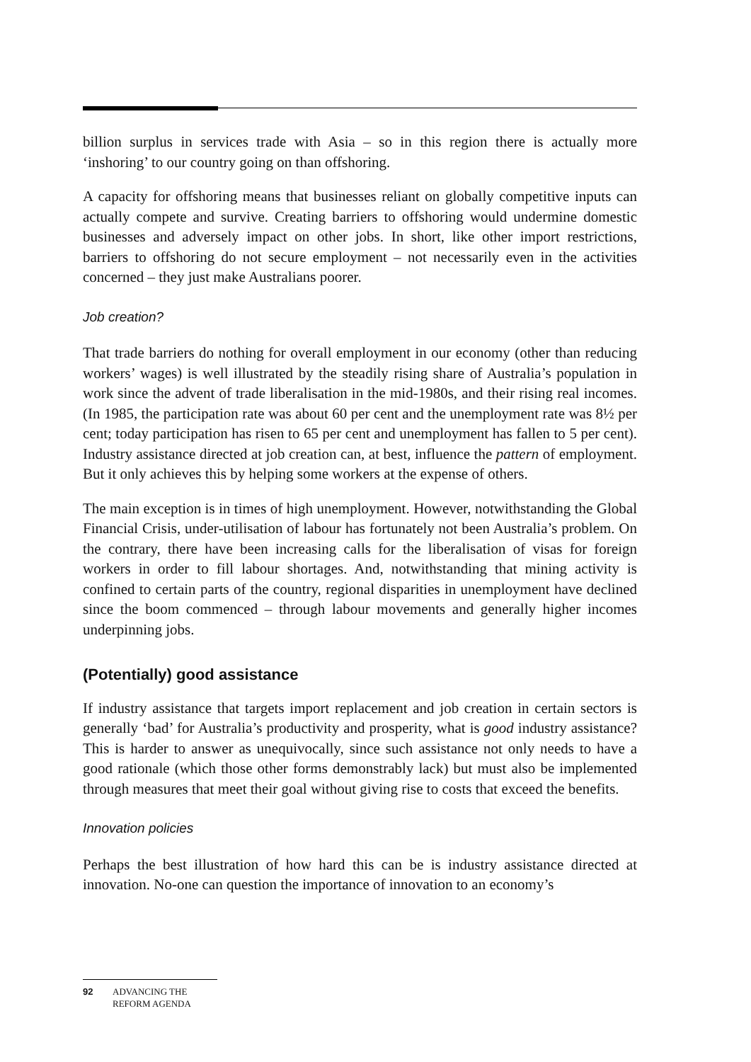billion surplus in services trade with Asia – so in this region there is actually more ‘inshoring’ to our country going on than offshoring.
A capacity for offshoring means that businesses reliant on globally competitive inputs can actually compete and survive. Creating barriers to offshoring would undermine domestic businesses and adversely impact on other jobs. In short, like other import restrictions, barriers to offshoring do not secure employment – not necessarily even in the activities concerned – they just make Australians poorer.
Job creation?
That trade barriers do nothing for overall employment in our economy (other than reducing workers’ wages) is well illustrated by the steadily rising share of Australia’s population in work since the advent of trade liberalisation in the mid-1980s, and their rising real incomes. (In 1985, the participation rate was about 60 per cent and the unemployment rate was 8½ per cent; today participation has risen to 65 per cent and unemployment has fallen to 5 per cent). Industry assistance directed at job creation can, at best, influence the pattern of employment. But it only achieves this by helping some workers at the expense of others.
The main exception is in times of high unemployment. However, notwithstanding the Global Financial Crisis, under-utilisation of labour has fortunately not been Australia’s problem. On the contrary, there have been increasing calls for the liberalisation of visas for foreign workers in order to fill labour shortages. And, notwithstanding that mining activity is confined to certain parts of the country, regional disparities in unemployment have declined since the boom commenced – through labour movements and generally higher incomes underpinning jobs.
(Potentially) good assistance
If industry assistance that targets import replacement and job creation in certain sectors is generally ‘bad’ for Australia’s productivity and prosperity, what is good industry assistance? This is harder to answer as unequivocally, since such assistance not only needs to have a good rationale (which those other forms demonstrably lack) but must also be implemented through measures that meet their goal without giving rise to costs that exceed the benefits.
Innovation policies
Perhaps the best illustration of how hard this can be is industry assistance directed at innovation. No-one can question the importance of innovation to an economy’s
92 ADVANCING THE
REFORM AGENDA